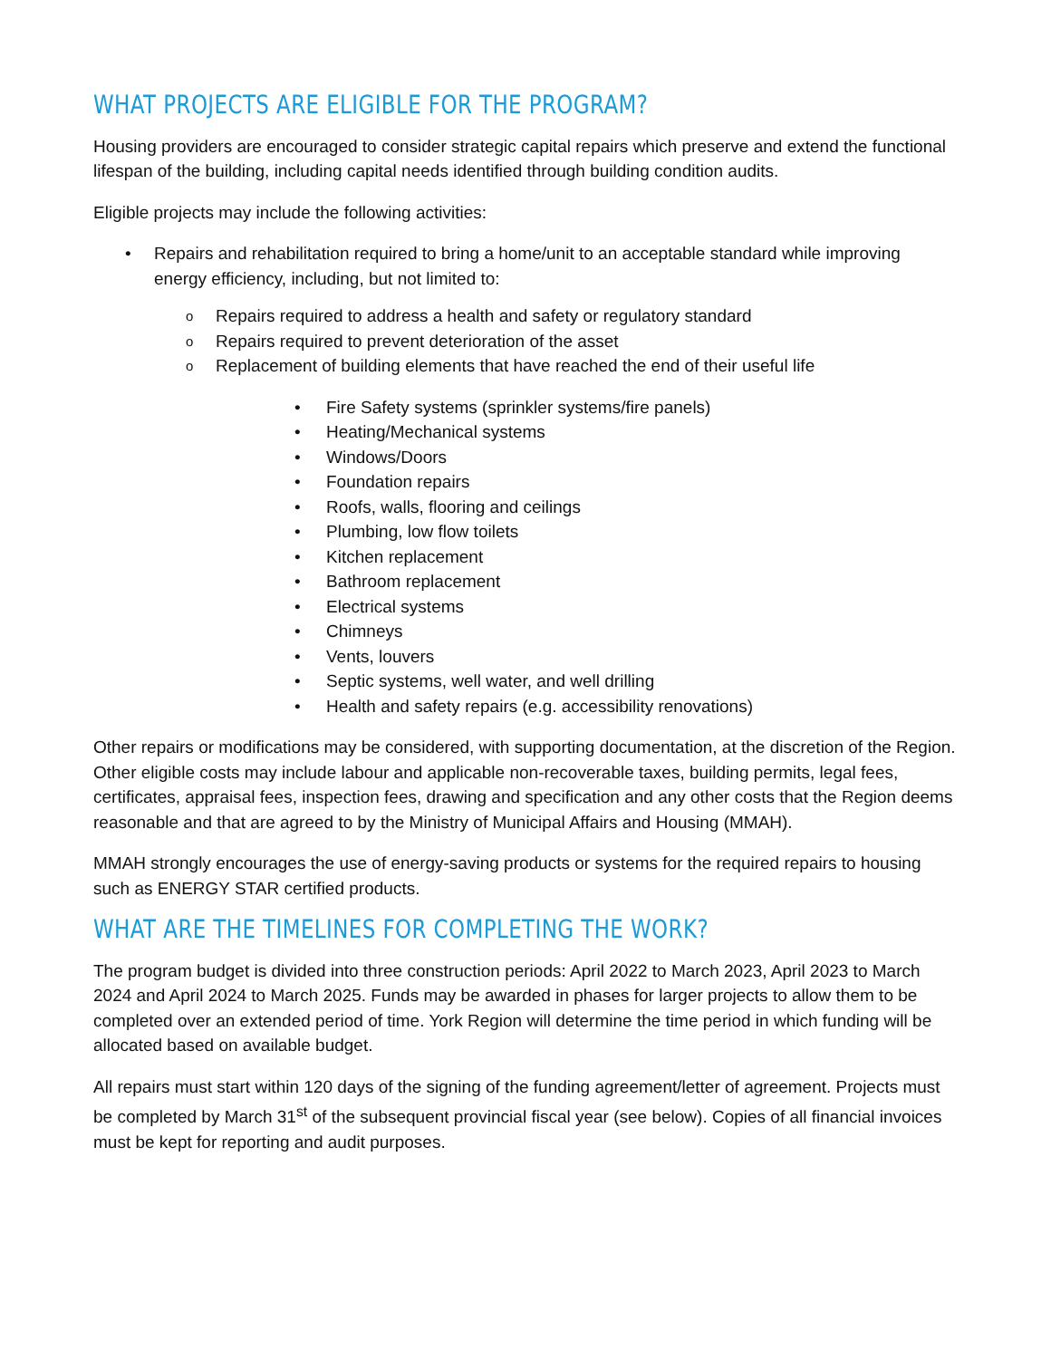WHAT PROJECTS ARE ELIGIBLE FOR THE PROGRAM?
Housing providers are encouraged to consider strategic capital repairs which preserve and extend the functional lifespan of the building, including capital needs identified through building condition audits.
Eligible projects may include the following activities:
• Repairs and rehabilitation required to bring a home/unit to an acceptable standard while improving energy efficiency, including, but not limited to:
o Repairs required to address a health and safety or regulatory standard
o Repairs required to prevent deterioration of the asset
o Replacement of building elements that have reached the end of their useful life
• Fire Safety systems (sprinkler systems/fire panels)
• Heating/Mechanical systems
• Windows/Doors
• Foundation repairs
• Roofs, walls, flooring and ceilings
• Plumbing, low flow toilets
• Kitchen replacement
• Bathroom replacement
• Electrical systems
• Chimneys
• Vents, louvers
• Septic systems, well water, and well drilling
• Health and safety repairs (e.g. accessibility renovations)
Other repairs or modifications may be considered, with supporting documentation, at the discretion of the Region. Other eligible costs may include labour and applicable non-recoverable taxes, building permits, legal fees, certificates, appraisal fees, inspection fees, drawing and specification and any other costs that the Region deems reasonable and that are agreed to by the Ministry of Municipal Affairs and Housing (MMAH).
MMAH strongly encourages the use of energy-saving products or systems for the required repairs to housing such as ENERGY STAR certified products.
WHAT ARE THE TIMELINES FOR COMPLETING THE WORK?
The program budget is divided into three construction periods: April 2022 to March 2023, April 2023 to March 2024 and April 2024 to March 2025. Funds may be awarded in phases for larger projects to allow them to be completed over an extended period of time. York Region will determine the time period in which funding will be allocated based on available budget.
All repairs must start within 120 days of the signing of the funding agreement/letter of agreement. Projects must be completed by March 31<sup>st</sup> of the subsequent provincial fiscal year (see below). Copies of all financial invoices must be kept for reporting and audit purposes.